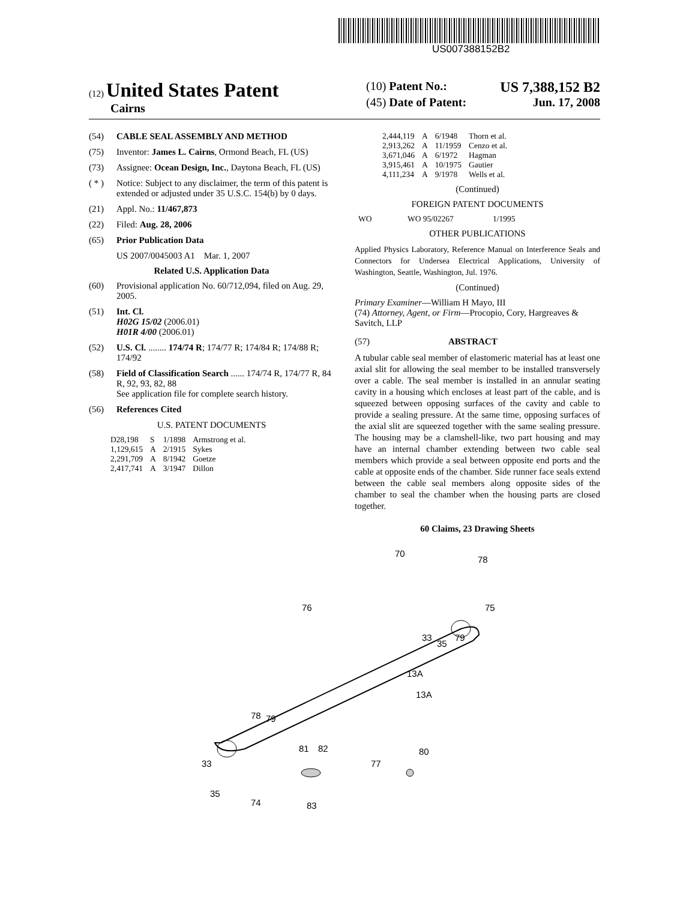US007388152B2
(12) United States Patent
Cairns
(10) Patent No.: US 7,388,152 B2
(45) Date of Patent: Jun. 17, 2008
(54) CABLE SEAL ASSEMBLY AND METHOD
(75) Inventor: James L. Cairns, Ormond Beach, FL (US)
(73) Assignee: Ocean Design, Inc., Daytona Beach, FL (US)
( * ) Notice: Subject to any disclaimer, the term of this patent is extended or adjusted under 35 U.S.C. 154(b) by 0 days.
(21) Appl. No.: 11/467,873
(22) Filed: Aug. 28, 2006
(65) Prior Publication Data
US 2007/0045003 A1 Mar. 1, 2007
Related U.S. Application Data
(60) Provisional application No. 60/712,094, filed on Aug. 29, 2005.
(51) Int. Cl.
H02G 15/02 (2006.01)
H01R 4/00 (2006.01)
(52) U.S. Cl. ........ 174/74 R; 174/77 R; 174/84 R; 174/88 R; 174/92
(58) Field of Classification Search ...... 174/74 R, 174/77 R, 84 R, 92, 93, 82, 88
See application file for complete search history.
(56) References Cited
U.S. PATENT DOCUMENTS
| D28,198 | S | 1/1898 | Armstrong et al. |
| 1,129,615 | A | 2/1915 | Sykes |
| 2,291,709 | A | 8/1942 | Goetze |
| 2,417,741 | A | 3/1947 | Dillon |
| 2,444,119 | A | 6/1948 | Thorn et al. |
| 2,913,262 | A | 11/1959 | Cenzo et al. |
| 3,671,046 | A | 6/1972 | Hagman |
| 3,915,461 | A | 10/1975 | Gautier |
| 4,111,234 | A | 9/1978 | Wells et al. |
(Continued)
FOREIGN PATENT DOCUMENTS
| WO | WO 95/02267 | 1/1995 |
OTHER PUBLICATIONS
Applied Physics Laboratory, Reference Manual on Interference Seals and Connectors for Undersea Electrical Applications, University of Washington, Seattle, Washington, Jul. 1976.
(Continued)
Primary Examiner—William H Mayo, III
(74) Attorney, Agent, or Firm—Procopio, Cory, Hargreaves & Savitch, LLP
(57) ABSTRACT
A tubular cable seal member of elastomeric material has at least one axial slit for allowing the seal member to be installed transversely over a cable. The seal member is installed in an annular seating cavity in a housing which encloses at least part of the cable, and is squeezed between opposing surfaces of the cavity and cable to provide a sealing pressure. At the same time, opposing surfaces of the axial slit are squeezed together with the same sealing pressure. The housing may be a clamshell-like, two part housing and may have an internal chamber extending between two cable seal members which provide a seal between opposite end ports and the cable at opposite ends of the chamber. Side runner face seals extend between the cable seal members along opposite sides of the chamber to seal the chamber when the housing parts are closed together.
60 Claims, 23 Drawing Sheets
70
78
75
76
33
35
79
13A
13A
78
79
33
35
74
77
81
82
80
83